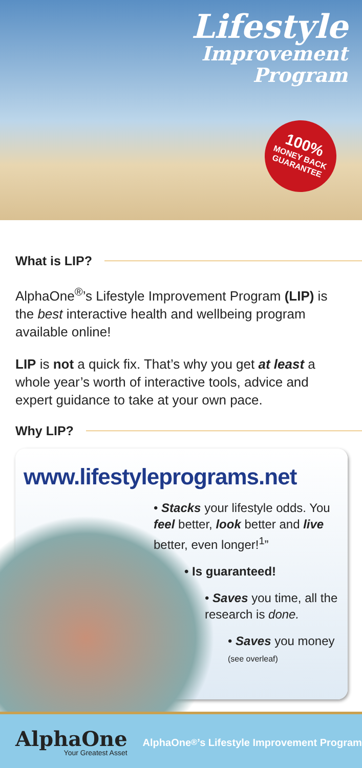Lifestyle
Improvement
Program
100%
MONEY BACK GUARANTEE
What is LIP?
AlphaOne<sup>®</sup>’s Lifestyle Improvement Program (LIP) is the best interactive health and wellbeing program available online!
LIP is not a quick fix. That’s why you get at least a whole year’s worth of interactive tools, advice and expert guidance to take at your own pace.
Why LIP?
www.lifestyleprograms.net
• Stacks your lifestyle odds. You feel better, look better and live better, even longer!<sup>1</sup>”
• Is guaranteed!
• Saves you time, all the research is done.
• Saves you money
(see overleaf)
AlphaOne
Your Greatest Asset
AlphaOne<sup>®</sup>’s Lifestyle Improvement Program